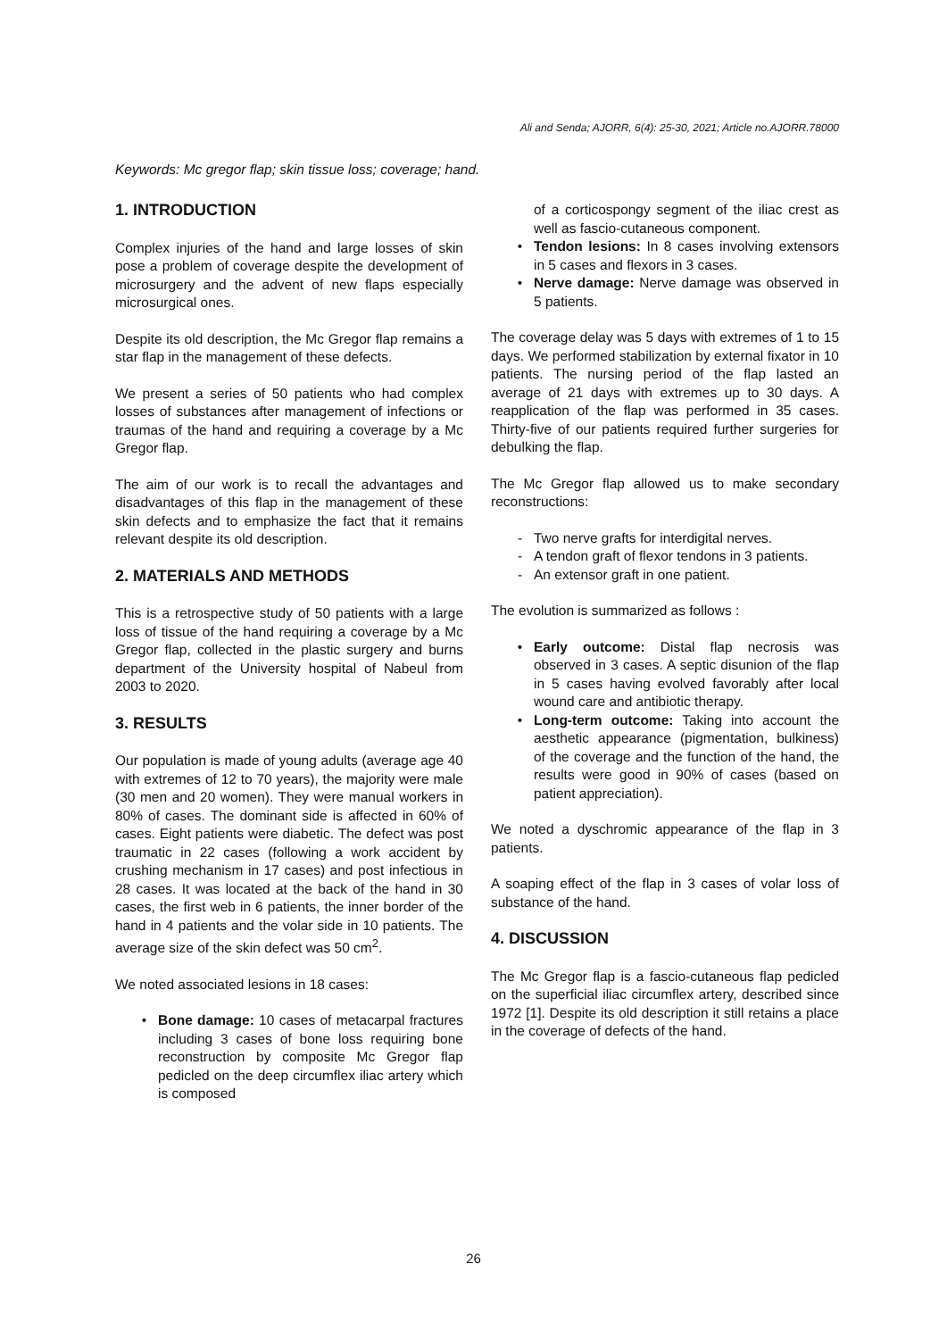Ali and Senda; AJORR, 6(4): 25-30, 2021; Article no.AJORR.78000
Keywords: Mc gregor flap; skin tissue loss; coverage; hand.
1. INTRODUCTION
Complex injuries of the hand and large losses of skin pose a problem of coverage despite the development of microsurgery and the advent of new flaps especially microsurgical ones.
Despite its old description, the Mc Gregor flap remains a star flap in the management of these defects.
We present a series of 50 patients who had complex losses of substances after management of infections or traumas of the hand and requiring a coverage by a Mc Gregor flap.
The aim of our work is to recall the advantages and disadvantages of this flap in the management of these skin defects and to emphasize the fact that it remains relevant despite its old description.
2. MATERIALS AND METHODS
This is a retrospective study of 50 patients with a large loss of tissue of the hand requiring a coverage by a Mc Gregor flap, collected in the plastic surgery and burns department of the University hospital of Nabeul from 2003 to 2020.
3. RESULTS
Our population is made of young adults (average age 40 with extremes of 12 to 70 years), the majority were male (30 men and 20 women). They were manual workers in 80% of cases. The dominant side is affected in 60% of cases. Eight patients were diabetic. The defect was post traumatic in 22 cases (following a work accident by crushing mechanism in 17 cases) and post infectious in 28 cases. It was located at the back of the hand in 30 cases, the first web in 6 patients, the inner border of the hand in 4 patients and the volar side in 10 patients. The average size of the skin defect was 50 cm<sup>2</sup>.
We noted associated lesions in 18 cases:
Bone damage: 10 cases of metacarpal fractures including 3 cases of bone loss requiring bone reconstruction by composite Mc Gregor flap pedicled on the deep circumflex iliac artery which is composed
of a corticospongy segment of the iliac crest as well as fascio-cutaneous component.
Tendon lesions: In 8 cases involving extensors in 5 cases and flexors in 3 cases.
Nerve damage: Nerve damage was observed in 5 patients.
The coverage delay was 5 days with extremes of 1 to 15 days. We performed stabilization by external fixator in 10 patients. The nursing period of the flap lasted an average of 21 days with extremes up to 30 days. A reapplication of the flap was performed in 35 cases. Thirty-five of our patients required further surgeries for debulking the flap.
The Mc Gregor flap allowed us to make secondary reconstructions:
Two nerve grafts for interdigital nerves.
A tendon graft of flexor tendons in 3 patients.
An extensor graft in one patient.
The evolution is summarized as follows :
Early outcome: Distal flap necrosis was observed in 3 cases. A septic disunion of the flap in 5 cases having evolved favorably after local wound care and antibiotic therapy.
Long-term outcome: Taking into account the aesthetic appearance (pigmentation, bulkiness) of the coverage and the function of the hand, the results were good in 90% of cases (based on patient appreciation).
We noted a dyschromic appearance of the flap in 3 patients.
A soaping effect of the flap in 3 cases of volar loss of substance of the hand.
4. DISCUSSION
The Mc Gregor flap is a fascio-cutaneous flap pedicled on the superficial iliac circumflex artery, described since 1972 [1]. Despite its old description it still retains a place in the coverage of defects of the hand.
26